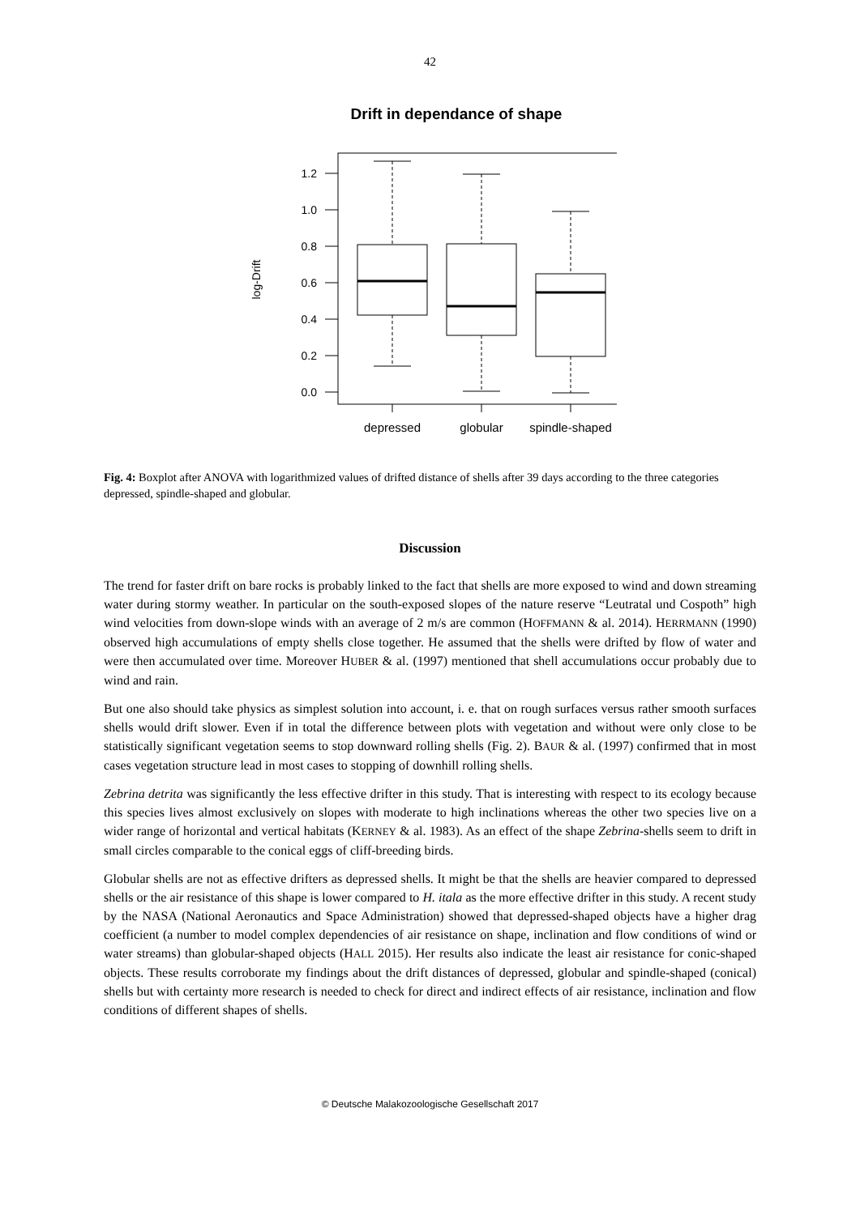42
Drift in dependance of shape
1.2
1.0
0.8
0.6
0.4
0.2
0.0
log-Drift
depressed
globular
spindle-shaped
Fig. 4: Boxplot after ANOVA with logarithmized values of drifted distance of shells after 39 days according to the three categories depressed, spindle-shaped and globular.
Discussion
The trend for faster drift on bare rocks is probably linked to the fact that shells are more exposed to wind and down streaming water during stormy weather. In particular on the south-exposed slopes of the nature reserve “Leutratal und Cospoth” high wind velocities from down-slope winds with an average of 2 m/s are common (HOFFMANN & al. 2014). HERRMANN (1990) observed high accumulations of empty shells close together. He assumed that the shells were drifted by flow of water and were then accumulated over time. Moreover HUBER & al. (1997) mentioned that shell accumulations occur probably due to wind and rain.
But one also should take physics as simplest solution into account, i. e. that on rough surfaces versus rather smooth surfaces shells would drift slower. Even if in total the difference between plots with vegetation and without were only close to be statistically significant vegetation seems to stop downward rolling shells (Fig. 2). BAUR & al. (1997) confirmed that in most cases vegetation structure lead in most cases to stopping of downhill rolling shells.
Zebrina detrita was significantly the less effective drifter in this study. That is interesting with respect to its ecology because this species lives almost exclusively on slopes with moderate to high inclinations whereas the other two species live on a wider range of horizontal and vertical habitats (KERNEY & al. 1983). As an effect of the shape Zebrina-shells seem to drift in small circles comparable to the conical eggs of cliff-breeding birds.
Globular shells are not as effective drifters as depressed shells. It might be that the shells are heavier compared to depressed shells or the air resistance of this shape is lower compared to H. itala as the more effective drifter in this study. A recent study by the NASA (National Aeronautics and Space Administration) showed that depressed-shaped objects have a higher drag coefficient (a number to model complex dependencies of air resistance on shape, inclination and flow conditions of wind or water streams) than globular-shaped objects (HALL 2015). Her results also indicate the least air resistance for conic-shaped objects. These results corroborate my findings about the drift distances of depressed, globular and spindle-shaped (conical) shells but with certainty more research is needed to check for direct and indirect effects of air resistance, inclination and flow conditions of different shapes of shells.
© Deutsche Malakozoologische Gesellschaft 2017